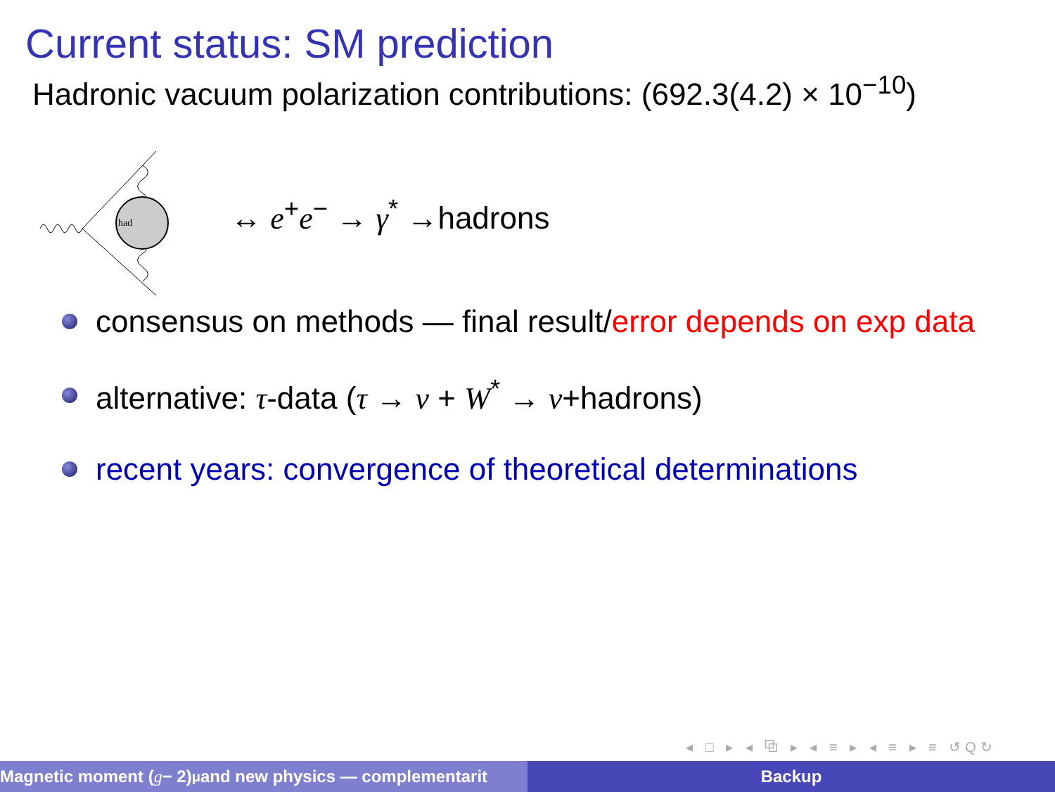Current status: SM prediction
Hadronic vacuum polarization contributions: (692.3(4.2) × 10<sup>−10</sup>)
had
↔ e<sup>+</sup>e<sup>−</sup> → γ<sup>*</sup> →hadrons
consensus on methods — final result/error depends on exp data
alternative: τ-data (τ → ν + W<sup>*</sup> → ν+hadrons)
recent years: convergence of theoretical determinations
◂ □ ▸ ◂ ⧉ ▸ ◂ ≡ ▸ ◂ ≡ ▸ ≡ ↺Q↻
Magnetic moment (g − 2)<sub>μ</sub> and new physics — complementarit Backup